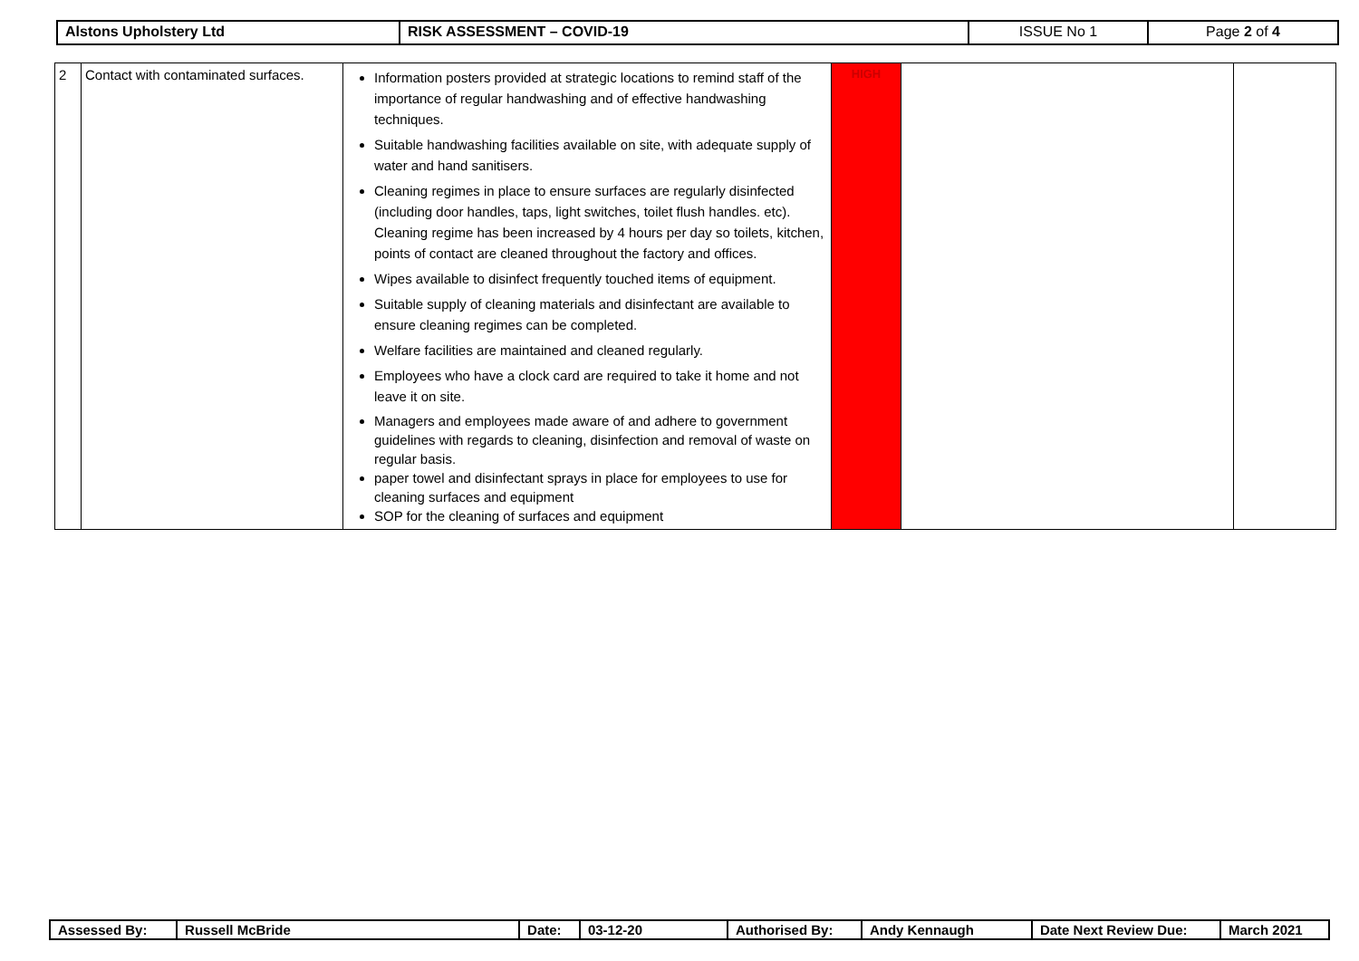| Alstons Upholstery Ltd | RISK ASSESSMENT – COVID-19 | ISSUE No 1 | Page 2 of 4 |
| 2 | Contact with contaminated surfaces. | Information posters provided at strategic locations to remind staff of the importance of regular handwashing and of effective handwashing techniques. Suitable handwashing facilities available on site, with adequate supply of water and hand sanitisers. Cleaning regimes in place to ensure surfaces are regularly disinfected (including door handles, taps, light switches, toilet flush handles. etc). Cleaning regime has been increased by 4 hours per day so toilets, kitchen, points of contact are cleaned throughout the factory and offices. Wipes available to disinfect frequently touched items of equipment. Suitable supply of cleaning materials and disinfectant are available to ensure cleaning regimes can be completed. Welfare facilities are maintained and cleaned regularly. Employees who have a clock card are required to take it home and not leave it on site. Managers and employees made aware of and adhere to government guidelines with regards to cleaning, disinfection and removal of waste on regular basis. paper towel and disinfectant sprays in place for employees to use for cleaning surfaces and equipment SOP for the cleaning of surfaces and equipment | HIGH | | |
| Assessed By: | Russell McBride | Date: | 03-12-20 | Authorised By: | Andy Kennaugh | Date Next Review Due: | March 2021 |